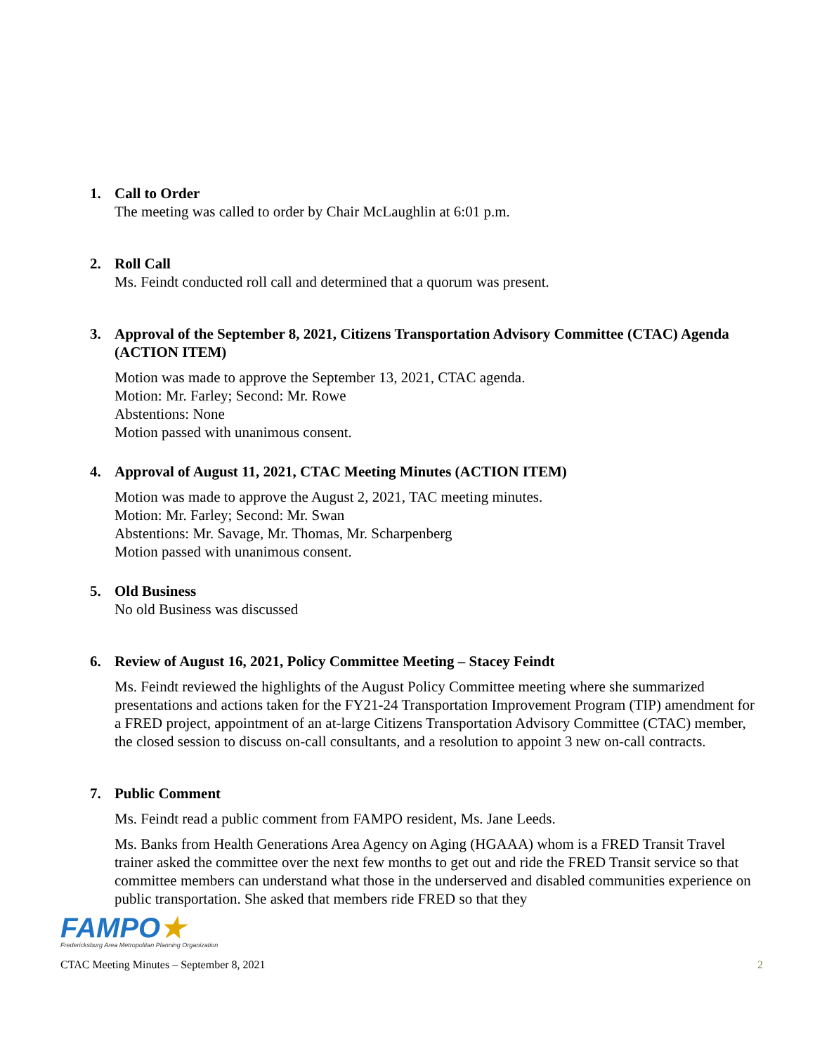1. Call to Order
The meeting was called to order by Chair McLaughlin at 6:01 p.m.
2. Roll Call
Ms. Feindt conducted roll call and determined that a quorum was present.
3. Approval of the September 8, 2021, Citizens Transportation Advisory Committee (CTAC) Agenda (ACTION ITEM)
Motion was made to approve the September 13, 2021, CTAC agenda.
Motion: Mr. Farley; Second: Mr. Rowe
Abstentions: None
Motion passed with unanimous consent.
4. Approval of August 11, 2021, CTAC Meeting Minutes (ACTION ITEM)
Motion was made to approve the August 2, 2021, TAC meeting minutes.
Motion: Mr. Farley; Second: Mr. Swan
Abstentions: Mr. Savage, Mr. Thomas, Mr. Scharpenberg
Motion passed with unanimous consent.
5. Old Business
No old Business was discussed
6. Review of August 16, 2021, Policy Committee Meeting – Stacey Feindt
Ms. Feindt reviewed the highlights of the August Policy Committee meeting where she summarized presentations and actions taken for the FY21-24 Transportation Improvement Program (TIP) amendment for a FRED project, appointment of an at-large Citizens Transportation Advisory Committee (CTAC) member, the closed session to discuss on-call consultants, and a resolution to appoint 3 new on-call contracts.
7. Public Comment
Ms. Feindt read a public comment from FAMPO resident, Ms. Jane Leeds.
Ms. Banks from Health Generations Area Agency on Aging (HGAAA) whom is a FRED Transit Travel trainer asked the committee over the next few months to get out and ride the FRED Transit service so that committee members can understand what those in the underserved and disabled communities experience on public transportation. She asked that members ride FRED so that they
FAMPO★
Fredericksburg Area Metropolitan Planning Organization
CTAC Meeting Minutes – September 8, 2021 2